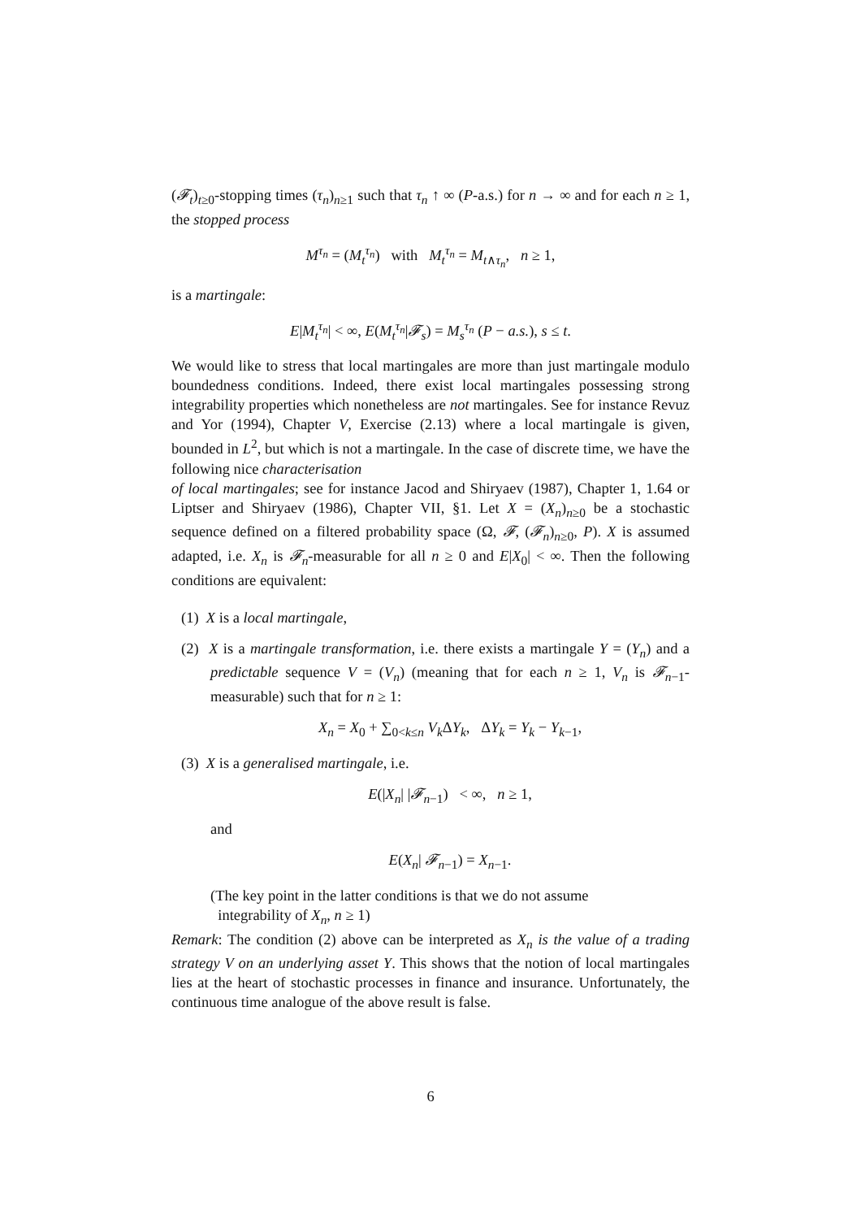(𝓕<sub>t</sub>)<sub>t≥0</sub>-stopping times (τ<sub>n</sub>)<sub>n≥1</sub> such that τ<sub>n</sub> ↑ ∞ (P-a.s.) for n → ∞ and for each n ≥ 1, the stopped process
M<sup>τ<sub>n</sub></sup> = (M<sub>t</sub><sup>τ<sub>n</sub></sup>) with M<sub>t</sub><sup>τ<sub>n</sub></sup> = M<sub>t∧τ<sub>n</sub></sub>, n ≥ 1,
is a martingale:
E|M<sub>t</sub><sup>τ<sub>n</sub></sup>| < ∞, E(M<sub>t</sub><sup>τ<sub>n</sub></sup>|𝓕<sub>s</sub>) = M<sub>s</sub><sup>τ<sub>n</sub></sup> (P − a.s.), s ≤ t.
We would like to stress that local martingales are more than just martingale modulo boundedness conditions. Indeed, there exist local martingales possessing strong integrability properties which nonetheless are not martingales. See for instance Revuz and Yor (1994), Chapter V, Exercise (2.13) where a local martingale is given, bounded in L<sup>2</sup>, but which is not a martingale. In the case of discrete time, we have the following nice characterisation
of local martingales; see for instance Jacod and Shiryaev (1987), Chapter 1, 1.64 or Liptser and Shiryaev (1986), Chapter VII, §1. Let X = (X<sub>n</sub>)<sub>n≥0</sub> be a stochastic sequence defined on a filtered probability space (Ω, 𝓕, (𝓕<sub>n</sub>)<sub>n≥0</sub>, P). X is assumed adapted, i.e. X<sub>n</sub> is 𝓕<sub>n</sub>-measurable for all n ≥ 0 and E|X<sub>0</sub>| < ∞. Then the following conditions are equivalent:
(1) X is a local martingale,
(2) X is a martingale transformation, i.e. there exists a martingale Y = (Y<sub>n</sub>) and a predictable sequence V = (V<sub>n</sub>) (meaning that for each n ≥ 1, V<sub>n</sub> is 𝓕<sub>n−1</sub>-measurable) such that for n ≥ 1:
X<sub>n</sub> = X<sub>0</sub> + ∑<sub>0<k≤n</sub> V<sub>k</sub> ΔY<sub>k</sub>, ΔY<sub>k</sub> = Y<sub>k</sub> − Y<sub>k−1</sub>,
(3) X is a generalised martingale, i.e.
E(|X<sub>n</sub>| |𝓕<sub>n−1</sub>) < ∞, n ≥ 1,
and
E(X<sub>n</sub>| 𝓕<sub>n−1</sub>) = X<sub>n−1</sub>.
(The key point in the latter conditions is that we do not assume
integrability of X<sub>n</sub>, n ≥ 1)
Remark: The condition (2) above can be interpreted as X<sub>n</sub> is the value of a trading strategy V on an underlying asset Y. This shows that the notion of local martingales lies at the heart of stochastic processes in finance and insurance. Unfortunately, the continuous time analogue of the above result is false.
6